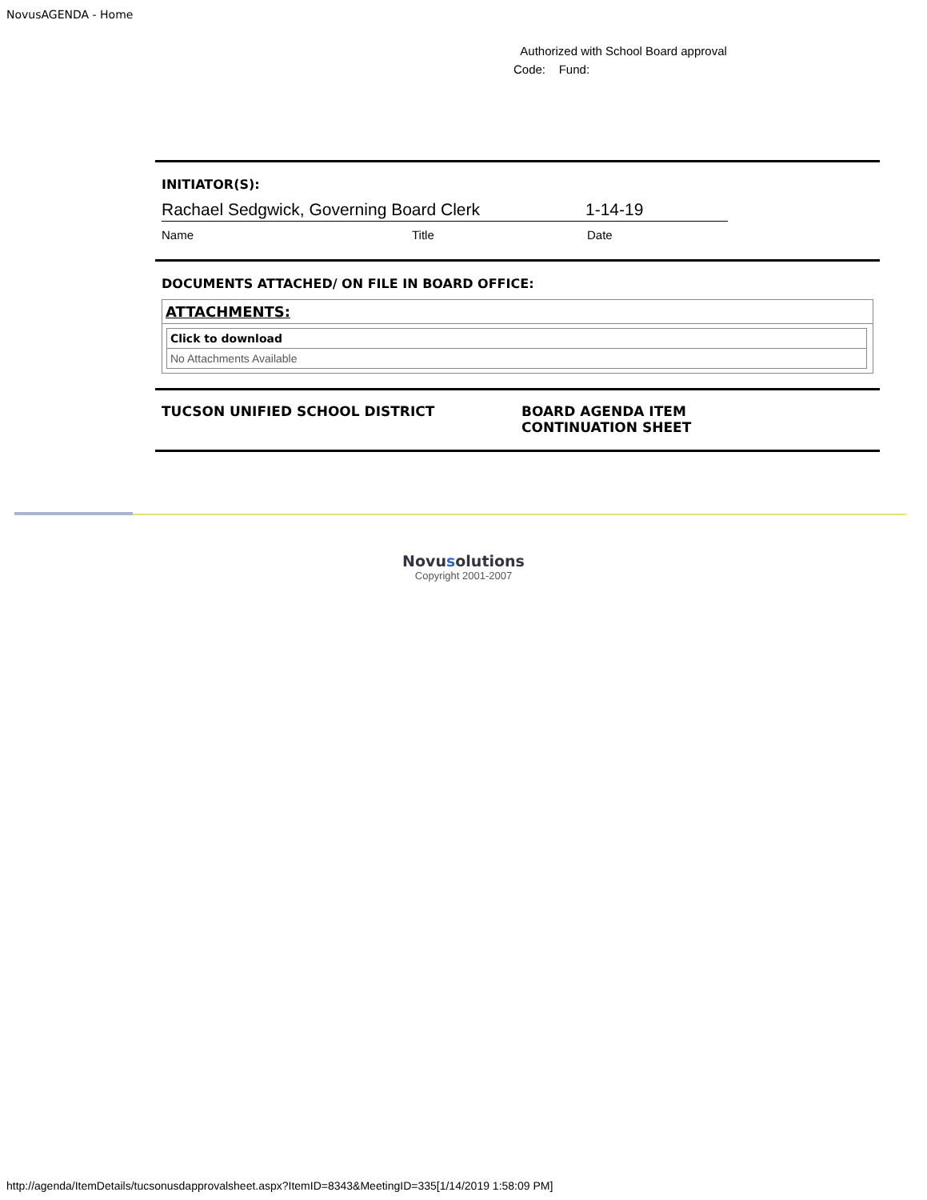NovusAGENDA - Home
Authorized with School Board approval
Code: Fund:
INITIATOR(S):
Rachael Sedgwick, Governing Board Clerk 1-14-19
Name Title Date
DOCUMENTS ATTACHED/ ON FILE IN BOARD OFFICE:
| ATTACHMENTS: |
| / Click to download / / --- / / No Attachments Available / |
TUCSON UNIFIED SCHOOL DISTRICT BOARD AGENDA ITEM
CONTINUATION SHEET
Novusolutions
Copyright 2001-2007
http://agenda/ItemDetails/tucsonusdapprovalsheet.aspx?ItemID=8343&MeetingID=335[1/14/2019 1:58:09 PM]